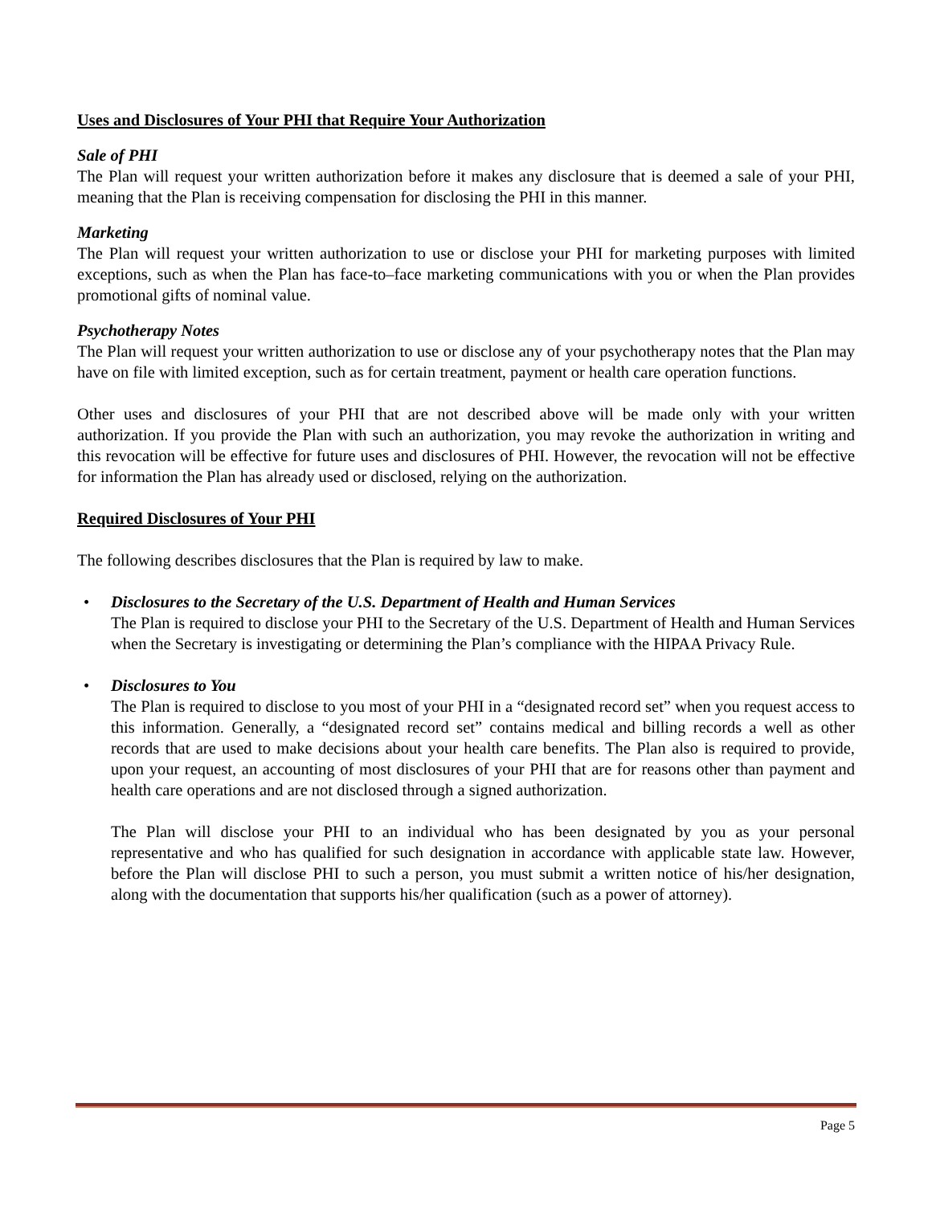Uses and Disclosures of Your PHI that Require Your Authorization
Sale of PHI
The Plan will request your written authorization before it makes any disclosure that is deemed a sale of your PHI, meaning that the Plan is receiving compensation for disclosing the PHI in this manner.
Marketing
The Plan will request your written authorization to use or disclose your PHI for marketing purposes with limited exceptions, such as when the Plan has face-to–face marketing communications with you or when the Plan provides promotional gifts of nominal value.
Psychotherapy Notes
The Plan will request your written authorization to use or disclose any of your psychotherapy notes that the Plan may have on file with limited exception, such as for certain treatment, payment or health care operation functions.
Other uses and disclosures of your PHI that are not described above will be made only with your written authorization. If you provide the Plan with such an authorization, you may revoke the authorization in writing and this revocation will be effective for future uses and disclosures of PHI. However, the revocation will not be effective for information the Plan has already used or disclosed, relying on the authorization.
Required Disclosures of Your PHI
The following describes disclosures that the Plan is required by law to make.
• Disclosures to the Secretary of the U.S. Department of Health and Human Services
The Plan is required to disclose your PHI to the Secretary of the U.S. Department of Health and Human Services when the Secretary is investigating or determining the Plan’s compliance with the HIPAA Privacy Rule.
• Disclosures to You
The Plan is required to disclose to you most of your PHI in a “designated record set” when you request access to this information. Generally, a “designated record set” contains medical and billing records a well as other records that are used to make decisions about your health care benefits. The Plan also is required to provide, upon your request, an accounting of most disclosures of your PHI that are for reasons other than payment and health care operations and are not disclosed through a signed authorization.
The Plan will disclose your PHI to an individual who has been designated by you as your personal representative and who has qualified for such designation in accordance with applicable state law. However, before the Plan will disclose PHI to such a person, you must submit a written notice of his/her designation, along with the documentation that supports his/her qualification (such as a power of attorney).
Page 5